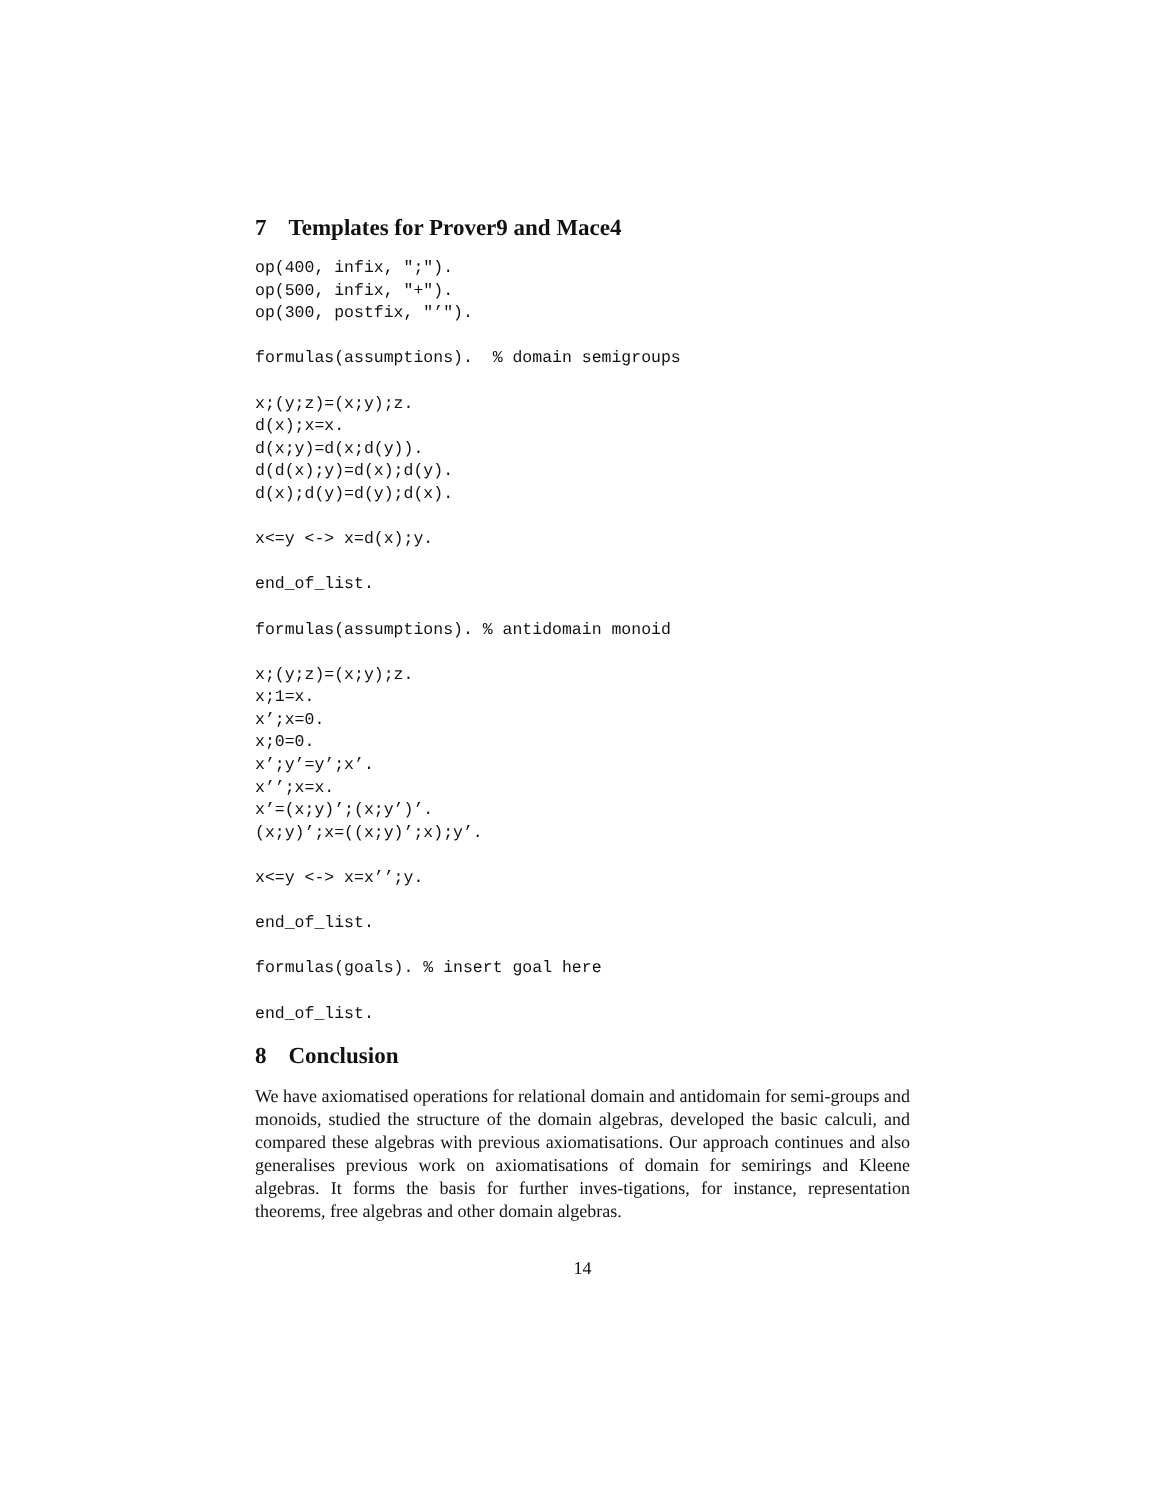7 Templates for Prover9 and Mace4
op(400, infix, ";").
op(500, infix, "+").
op(300, postfix, "’").

formulas(assumptions).  % domain semigroups

x;(y;z)=(x;y);z.
d(x);x=x.
d(x;y)=d(x;d(y)).
d(d(x);y)=d(x);d(y).
d(x);d(y)=d(y);d(x).

x<=y <-> x=d(x);y.

end_of_list.

formulas(assumptions). % antidomain monoid

x;(y;z)=(x;y);z.
x;1=x.
x’;x=0.
x;0=0.
x’;y’=y’;x’.
x’’;x=x.
x’=(x;y)’;(x;y’)’.
(x;y)’;x=((x;y)’;x);y’.

x<=y <-> x=x’’;y.

end_of_list.

formulas(goals). % insert goal here

end_of_list.
8 Conclusion
We have axiomatised operations for relational domain and antidomain for semi-groups and monoids, studied the structure of the domain algebras, developed the basic calculi, and compared these algebras with previous axiomatisations. Our approach continues and also generalises previous work on axiomatisations of domain for semirings and Kleene algebras. It forms the basis for further inves-tigations, for instance, representation theorems, free algebras and other domain algebras.
14